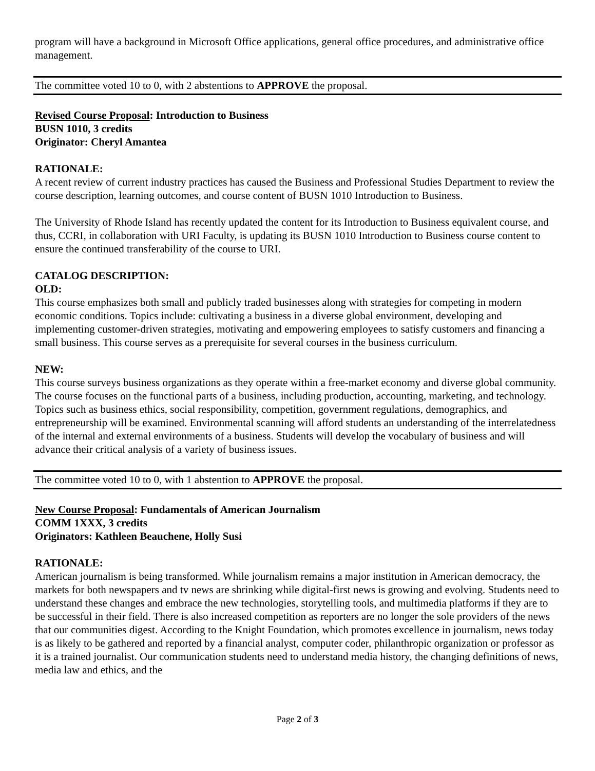program will have a background in Microsoft Office applications, general office procedures, and administrative office management.
The committee voted 10 to 0, with 2 abstentions to APPROVE the proposal.
Revised Course Proposal: Introduction to Business
BUSN 1010, 3 credits
Originator: Cheryl Amantea
RATIONALE:
A recent review of current industry practices has caused the Business and Professional Studies Department to review the course description, learning outcomes, and course content of BUSN 1010 Introduction to Business.
The University of Rhode Island has recently updated the content for its Introduction to Business equivalent course, and thus, CCRI, in collaboration with URI Faculty, is updating its BUSN 1010 Introduction to Business course content to ensure the continued transferability of the course to URI.
CATALOG DESCRIPTION:
OLD:
This course emphasizes both small and publicly traded businesses along with strategies for competing in modern economic conditions. Topics include: cultivating a business in a diverse global environment, developing and implementing customer-driven strategies, motivating and empowering employees to satisfy customers and financing a small business. This course serves as a prerequisite for several courses in the business curriculum.
NEW:
This course surveys business organizations as they operate within a free-market economy and diverse global community. The course focuses on the functional parts of a business, including production, accounting, marketing, and technology. Topics such as business ethics, social responsibility, competition, government regulations, demographics, and entrepreneurship will be examined. Environmental scanning will afford students an understanding of the interrelatedness of the internal and external environments of a business. Students will develop the vocabulary of business and will advance their critical analysis of a variety of business issues.
The committee voted 10 to 0, with 1 abstention to APPROVE the proposal.
New Course Proposal: Fundamentals of American Journalism
COMM 1XXX, 3 credits
Originators: Kathleen Beauchene, Holly Susi
RATIONALE:
American journalism is being transformed. While journalism remains a major institution in American democracy, the markets for both newspapers and tv news are shrinking while digital-first news is growing and evolving. Students need to understand these changes and embrace the new technologies, storytelling tools, and multimedia platforms if they are to be successful in their field. There is also increased competition as reporters are no longer the sole providers of the news that our communities digest. According to the Knight Foundation, which promotes excellence in journalism, news today is as likely to be gathered and reported by a financial analyst, computer coder, philanthropic organization or professor as it is a trained journalist. Our communication students need to understand media history, the changing definitions of news, media law and ethics, and the
Page 2 of 3